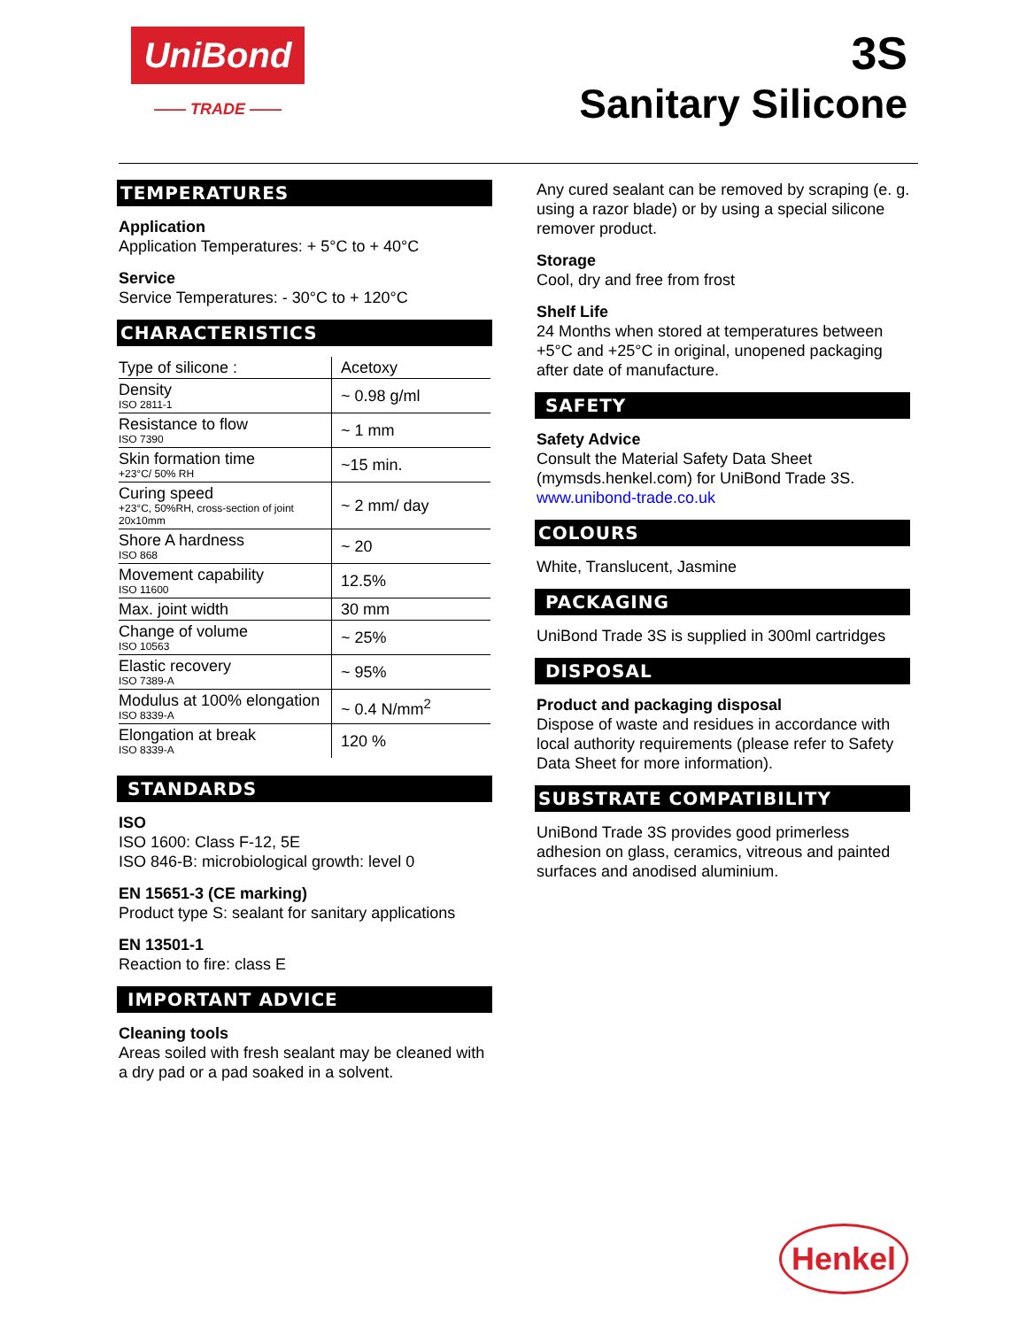UniBond
—— TRADE ——
3S
Sanitary Silicone
TEMPERATURES
Application
Application Temperatures: + 5°C to + 40°C
Service
Service Temperatures: - 30°C to + 120°C
CHARACTERISTICS
| Type of silicone : | Acetoxy |
| Density ISO 2811-1 | ~ 0.98 g/ml |
| Resistance to flow ISO 7390 | ~ 1 mm |
| Skin formation time +23°C/ 50% RH | ~15 min. |
| Curing speed +23°C, 50%RH, cross-section of joint 20x10mm | ~ 2 mm/ day |
| Shore A hardness ISO 868 | ~ 20 |
| Movement capability ISO 11600 | 12.5% |
| Max. joint width | 30 mm |
| Change of volume ISO 10563 | ~ 25% |
| Elastic recovery ISO 7389-A | ~ 95% |
| Modulus at 100% elongation ISO 8339-A | ~ 0.4 N/mm<sup>2</sup> |
| Elongation at break ISO 8339-A | 120 % |
STANDARDS
ISO
ISO 1600: Class F-12, 5E
ISO 846-B: microbiological growth: level 0
EN 15651-3 (CE marking)
Product type S: sealant for sanitary applications
EN 13501-1
Reaction to fire: class E
IMPORTANT ADVICE
Cleaning tools
Areas soiled with fresh sealant may be cleaned with a dry pad or a pad soaked in a solvent.
Any cured sealant can be removed by scraping (e. g. using a razor blade) or by using a special silicone remover product.
Storage
Cool, dry and free from frost
Shelf Life
24 Months when stored at temperatures between +5°C and +25°C in original, unopened packaging after date of manufacture.
SAFETY
Safety Advice
Consult the Material Safety Data Sheet (mymsds.henkel.com) for UniBond Trade 3S.
www.unibond-trade.co.uk
COLOURS
White, Translucent, Jasmine
PACKAGING
UniBond Trade 3S is supplied in 300ml cartridges
DISPOSAL
Product and packaging disposal
Dispose of waste and residues in accordance with local authority requirements (please refer to Safety Data Sheet for more information).
SUBSTRATE COMPATIBILITY
UniBond Trade 3S provides good primerless adhesion on glass, ceramics, vitreous and painted surfaces and anodised aluminium.
Henkel